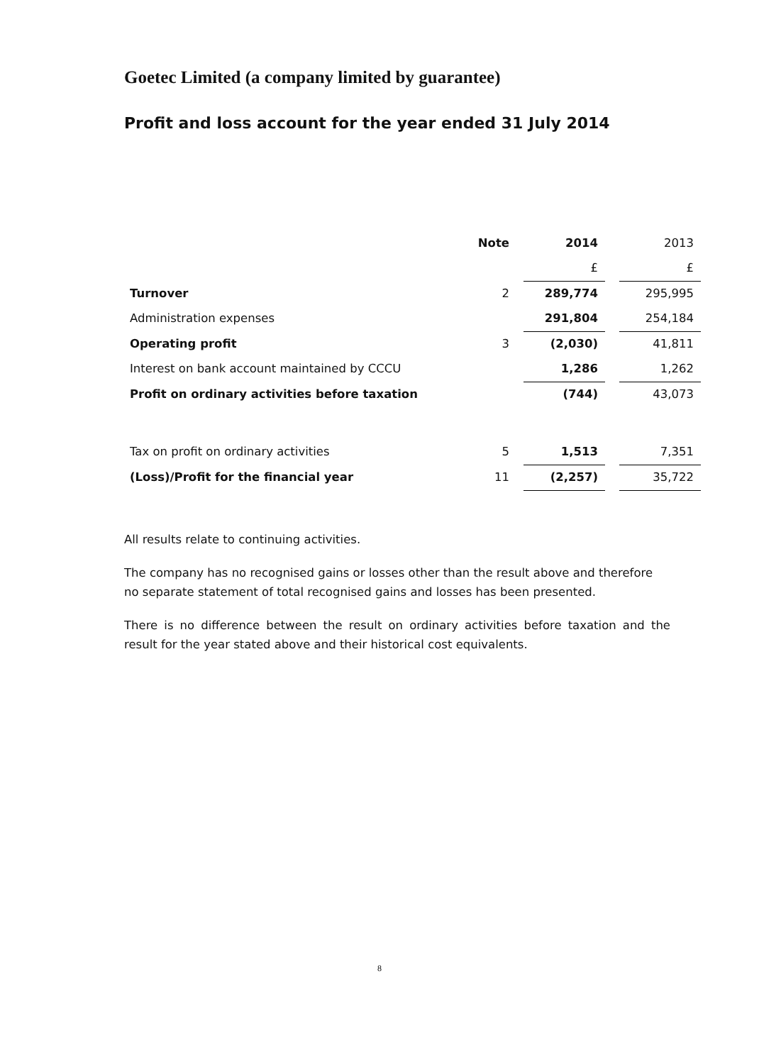Goetec Limited (a company limited by guarantee)
Profit and loss account for the year ended 31 July 2014
| | Note | | 2014 | | 2013 |
| | | | £ | | £ |
| Turnover | 2 | | 289,774 | | 295,995 |
| Administration expenses | | | 291,804 | | 254,184 |
| Operating profit | 3 | | (2,030) | | 41,811 |
| Interest on bank account maintained by CCCU | | | 1,286 | | 1,262 |
| Profit on ordinary activities before taxation | | | (744) | | 43,073 |
| Tax on profit on ordinary activities | 5 | | 1,513 | | 7,351 |
| (Loss)/Profit for the financial year | 11 | | (2,257) | | 35,722 |
All results relate to continuing activities.
The company has no recognised gains or losses other than the result above and therefore no separate statement of total recognised gains and losses has been presented.
There is no difference between the result on ordinary activities before taxation and the result for the year stated above and their historical cost equivalents.
8